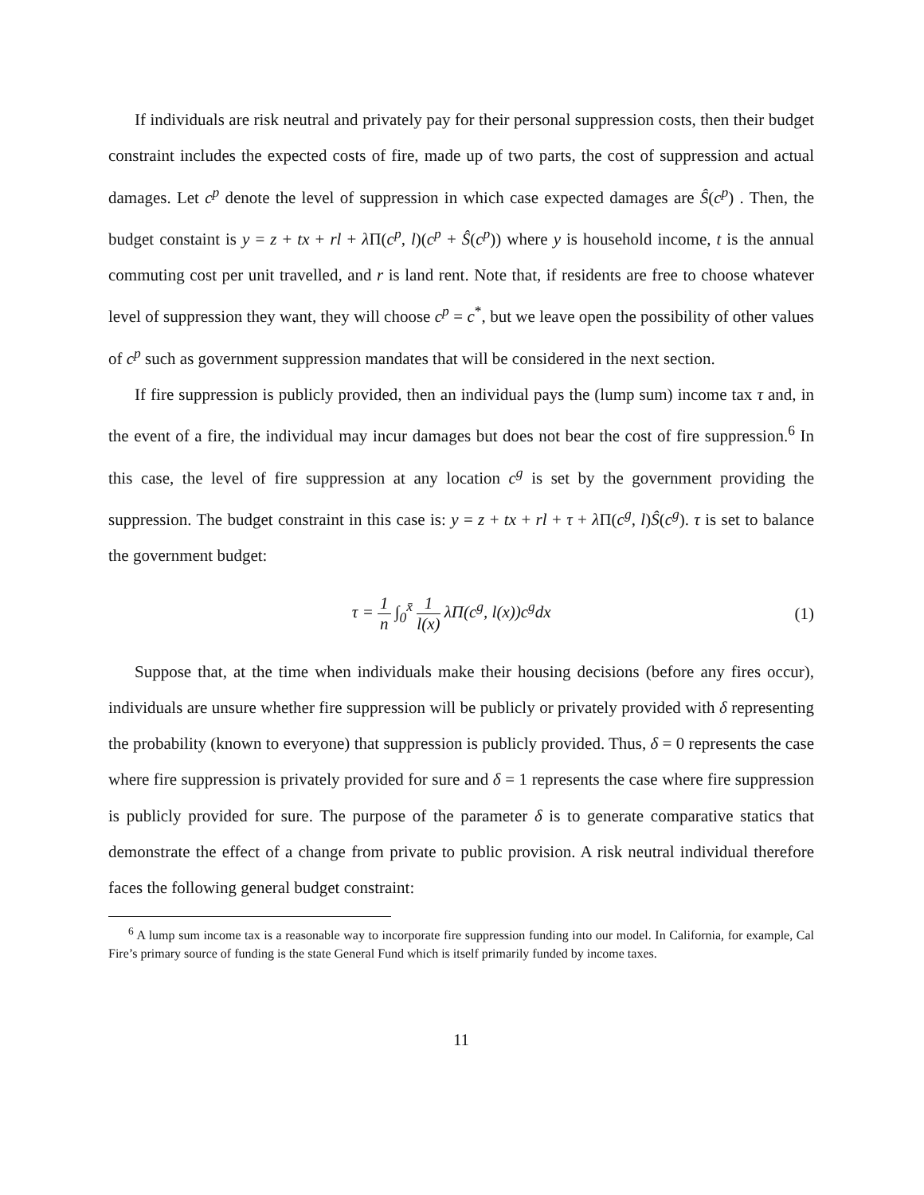If individuals are risk neutral and privately pay for their personal suppression costs, then their budget constraint includes the expected costs of fire, made up of two parts, the cost of suppression and actual damages. Let c<sup>p</sup> denote the level of suppression in which case expected damages are Ŝ(c<sup>p</sup>) . Then, the budget constaint is y = z + tx + rl + λ Π(c<sup>p</sup>, l)(c<sup>p</sup> + Ŝ(c<sup>p</sup>)) where y is household income, t is the annual commuting cost per unit travelled, and r is land rent. Note that, if residents are free to choose whatever level of suppression they want, they will choose c<sup>p</sup> = c<sup>*</sup>, but we leave open the possibility of other values of c<sup>p</sup> such as government suppression mandates that will be considered in the next section.
If fire suppression is publicly provided, then an individual pays the (lump sum) income tax τ and, in the event of a fire, the individual may incur damages but does not bear the cost of fire suppression.<sup>6</sup> In this case, the level of fire suppression at any location c<sup>g</sup> is set by the government providing the suppression. The budget constraint in this case is: y = z + tx + rl + τ + λ Π(c<sup>g</sup>, l)Ŝ(c<sup>g</sup>). τ is set to balance the government budget:
τ = 1 n ∫<sub>0</sub><sup>x̄</sup> 1 l(x) λΠ(c<sup>g</sup>, l(x))c<sup>g</sup>dx
(1)
Suppose that, at the time when individuals make their housing decisions (before any fires occur), individuals are unsure whether fire suppression will be publicly or privately provided with δ representing the probability (known to everyone) that suppression is publicly provided. Thus, δ = 0 represents the case where fire suppression is privately provided for sure and δ = 1 represents the case where fire suppression is publicly provided for sure. The purpose of the parameter δ is to generate comparative statics that demonstrate the effect of a change from private to public provision. A risk neutral individual therefore faces the following general budget constraint:
<sup>6</sup> A lump sum income tax is a reasonable way to incorporate fire suppression funding into our model. In California, for example, Cal Fire’s primary source of funding is the state General Fund which is itself primarily funded by income taxes.
11